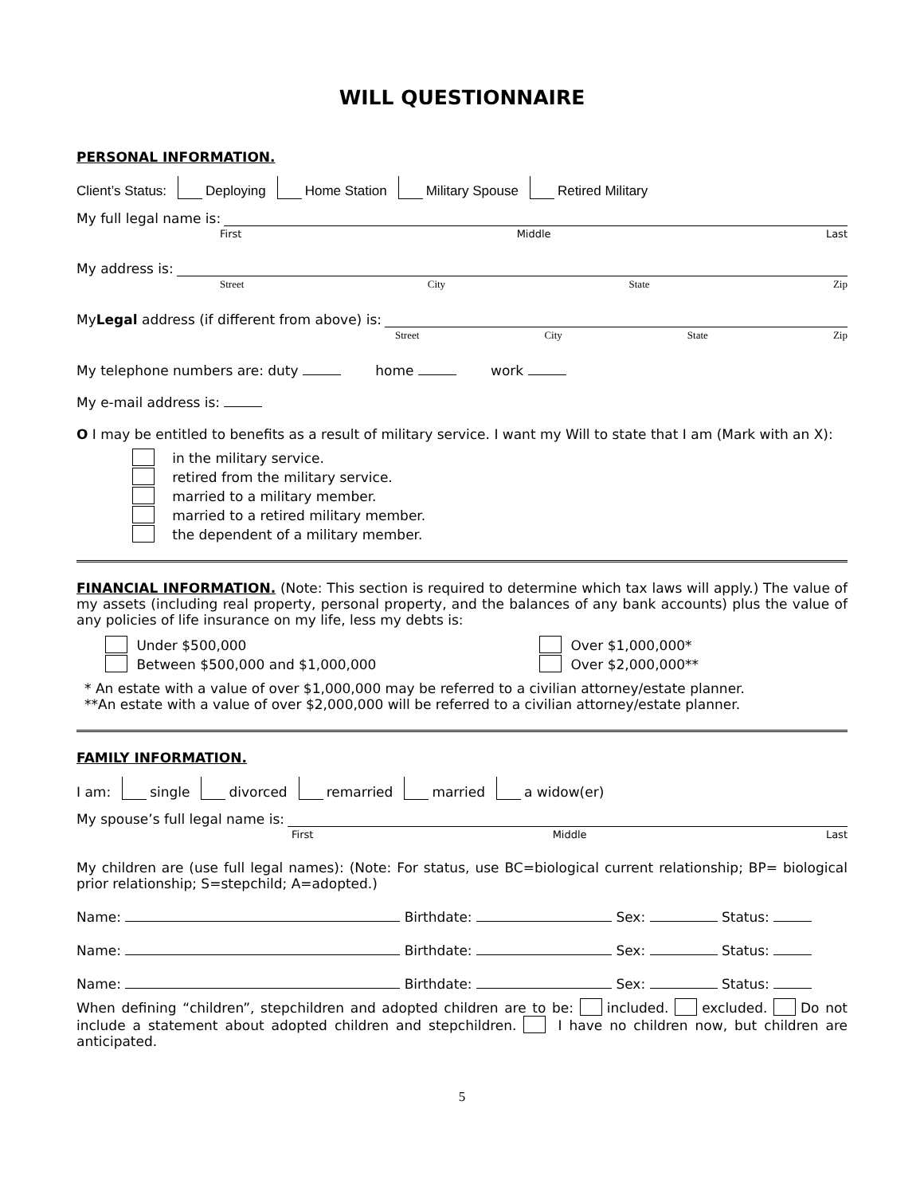WILL QUESTIONNAIRE
PERSONAL INFORMATION.
Client’s Status: Deploying Home Station Military Spouse Retired Military
My full legal name is:
First Middle Last
My address is:
Street City State Zip
My Legal address (if different from above) is:
Street City State Zip
My telephone numbers are: duty home work
My e-mail address is:
O I may be entitled to benefits as a result of military service. I want my Will to state that I am (Mark with an X):
in the military service.
retired from the military service.
married to a military member.
married to a retired military member.
the dependent of a military member.
FINANCIAL INFORMATION. (Note: This section is required to determine which tax laws will apply.) The value of my assets (including real property, personal property, and the balances of any bank accounts) plus the value of any policies of life insurance on my life, less my debts is:
Under $500,000
Between $500,000 and $1,000,000
Over $1,000,000*
Over $2,000,000**
* An estate with a value of over $1,000,000 may be referred to a civilian attorney/estate planner.
**An estate with a value of over $2,000,000 will be referred to a civilian attorney/estate planner.
FAMILY INFORMATION.
I am: single divorced remarried married a widow(er)
My spouse’s full legal name is:
First Middle Last
My children are (use full legal names): (Note: For status, use BC=biological current relationship; BP= biological prior relationship; S=stepchild; A=adopted.)
Name: Birthdate: Sex: Status:
Name: Birthdate: Sex: Status:
Name: Birthdate: Sex: Status:
When defining “children”, stepchildren and adopted children are to be: included. excluded. Do not include a statement about adopted children and stepchildren. I have no children now, but children are anticipated.
5